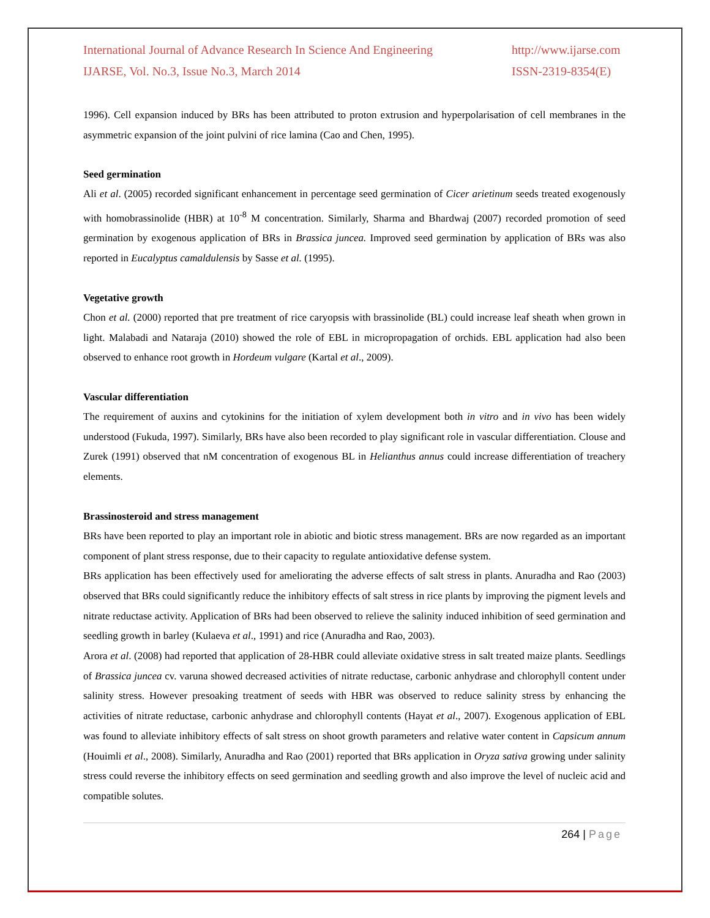International Journal of Advance Research In Science And Engineering
http://www.ijarse.com
IJARSE, Vol. No.3, Issue No.3, March 2014
ISSN-2319-8354(E)
1996). Cell expansion induced by BRs has been attributed to proton extrusion and hyperpolarisation of cell membranes in the asymmetric expansion of the joint pulvini of rice lamina (Cao and Chen, 1995).
Seed germination
Ali et al. (2005) recorded significant enhancement in percentage seed germination of Cicer arietinum seeds treated exogenously with homobrassinolide (HBR) at 10<sup>-8</sup> M concentration. Similarly, Sharma and Bhardwaj (2007) recorded promotion of seed germination by exogenous application of BRs in Brassica juncea. Improved seed germination by application of BRs was also reported in Eucalyptus camaldulensis by Sasse et al. (1995).
Vegetative growth
Chon et al. (2000) reported that pre treatment of rice caryopsis with brassinolide (BL) could increase leaf sheath when grown in light. Malabadi and Nataraja (2010) showed the role of EBL in micropropagation of orchids. EBL application had also been observed to enhance root growth in Hordeum vulgare (Kartal et al., 2009).
Vascular differentiation
The requirement of auxins and cytokinins for the initiation of xylem development both in vitro and in vivo has been widely understood (Fukuda, 1997). Similarly, BRs have also been recorded to play significant role in vascular differentiation. Clouse and Zurek (1991) observed that nM concentration of exogenous BL in Helianthus annus could increase differentiation of treachery elements.
Brassinosteroid and stress management
BRs have been reported to play an important role in abiotic and biotic stress management. BRs are now regarded as an important component of plant stress response, due to their capacity to regulate antioxidative defense system.
BRs application has been effectively used for ameliorating the adverse effects of salt stress in plants. Anuradha and Rao (2003) observed that BRs could significantly reduce the inhibitory effects of salt stress in rice plants by improving the pigment levels and nitrate reductase activity. Application of BRs had been observed to relieve the salinity induced inhibition of seed germination and seedling growth in barley (Kulaeva et al., 1991) and rice (Anuradha and Rao, 2003).
Arora et al. (2008) had reported that application of 28-HBR could alleviate oxidative stress in salt treated maize plants. Seedlings of Brassica juncea cv. varuna showed decreased activities of nitrate reductase, carbonic anhydrase and chlorophyll content under salinity stress. However presoaking treatment of seeds with HBR was observed to reduce salinity stress by enhancing the activities of nitrate reductase, carbonic anhydrase and chlorophyll contents (Hayat et al., 2007). Exogenous application of EBL was found to alleviate inhibitory effects of salt stress on shoot growth parameters and relative water content in Capsicum annum (Houimli et al., 2008). Similarly, Anuradha and Rao (2001) reported that BRs application in Oryza sativa growing under salinity stress could reverse the inhibitory effects on seed germination and seedling growth and also improve the level of nucleic acid and compatible solutes.
264 | Page